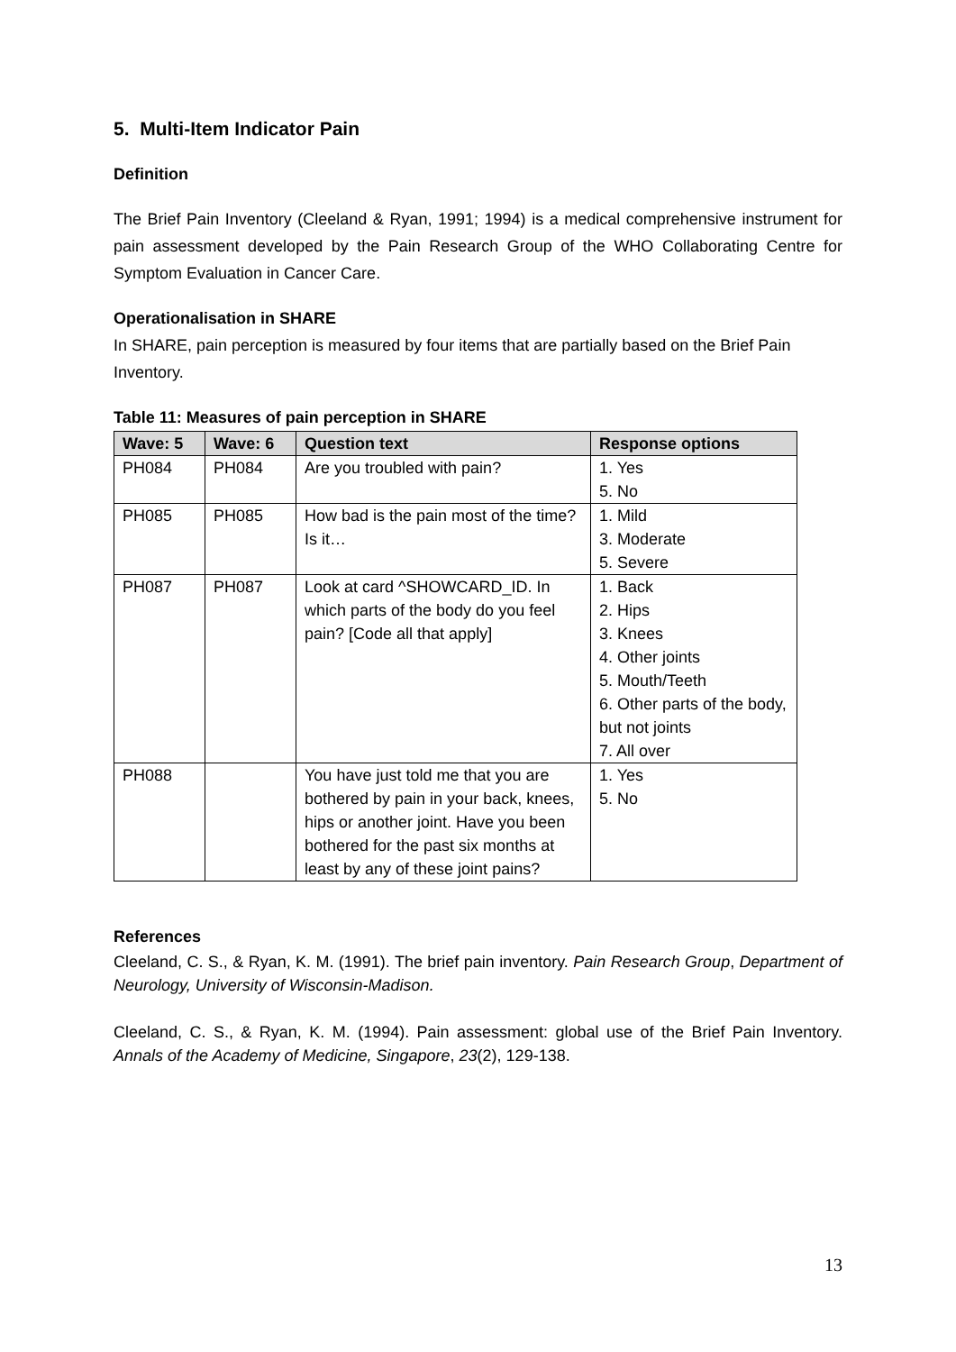5. Multi-Item Indicator Pain
Definition
The Brief Pain Inventory (Cleeland & Ryan, 1991; 1994) is a medical comprehensive instrument for pain assessment developed by the Pain Research Group of the WHO Collaborating Centre for Symptom Evaluation in Cancer Care.
Operationalisation in SHARE
In SHARE, pain perception is measured by four items that are partially based on the Brief Pain Inventory.
Table 11: Measures of pain perception in SHARE
| Wave: 5 | Wave: 6 | Question text | Response options |
| --- | --- | --- | --- |
| PH084 | PH084 | Are you troubled with pain? | 1. Yes 5. No |
| PH085 | PH085 | How bad is the pain most of the time? Is it… | 1. Mild 3. Moderate 5. Severe |
| PH087 | PH087 | Look at card ^SHOWCARD_ID. In which parts of the body do you feel pain? [Code all that apply] | 1. Back 2. Hips 3. Knees 4. Other joints 5. Mouth/Teeth 6. Other parts of the body, but not joints 7. All over |
| PH088 | | You have just told me that you are bothered by pain in your back, knees, hips or another joint. Have you been bothered for the past six months at least by any of these joint pains? | 1. Yes 5. No |
References
Cleeland, C. S., & Ryan, K. M. (1991). The brief pain inventory. Pain Research Group, Department of Neurology, University of Wisconsin-Madison.
Cleeland, C. S., & Ryan, K. M. (1994). Pain assessment: global use of the Brief Pain Inventory. Annals of the Academy of Medicine, Singapore, 23(2), 129-138.
13